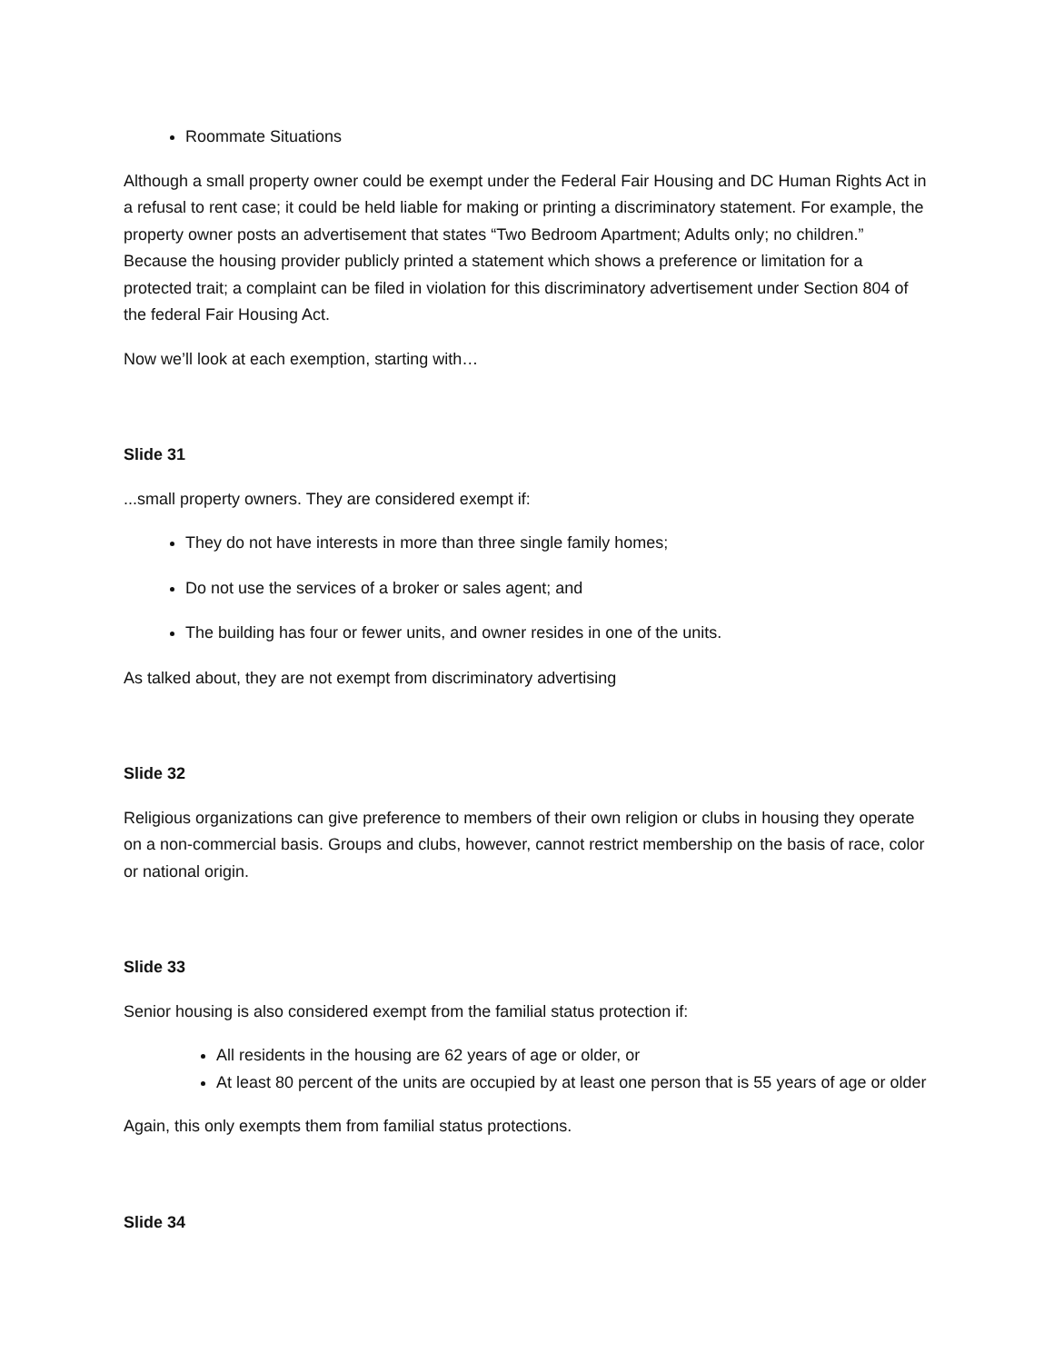Roommate Situations
Although a small property owner could be exempt under the Federal Fair Housing and DC Human Rights Act in a refusal to rent case; it could be held liable for making or printing a discriminatory statement. For example, the property owner posts an advertisement that states “Two Bedroom Apartment; Adults only; no children.” Because the housing provider publicly printed a statement which shows a preference or limitation for a protected trait; a complaint can be filed in violation for this discriminatory advertisement under Section 804 of the federal Fair Housing Act.
Now we’ll look at each exemption, starting with…
Slide 31
...small property owners. They are considered exempt if:
They do not have interests in more than three single family homes;
Do not use the services of a broker or sales agent; and
The building has four or fewer units, and owner resides in one of the units.
As talked about, they are not exempt from discriminatory advertising
Slide 32
Religious organizations can give preference to members of their own religion or clubs in housing they operate on a non-commercial basis. Groups and clubs, however, cannot restrict membership on the basis of race, color or national origin.
Slide 33
Senior housing is also considered exempt from the familial status protection if:
All residents in the housing are 62 years of age or older, or
At least 80 percent of the units are occupied by at least one person that is 55 years of age or older
Again, this only exempts them from familial status protections.
Slide 34